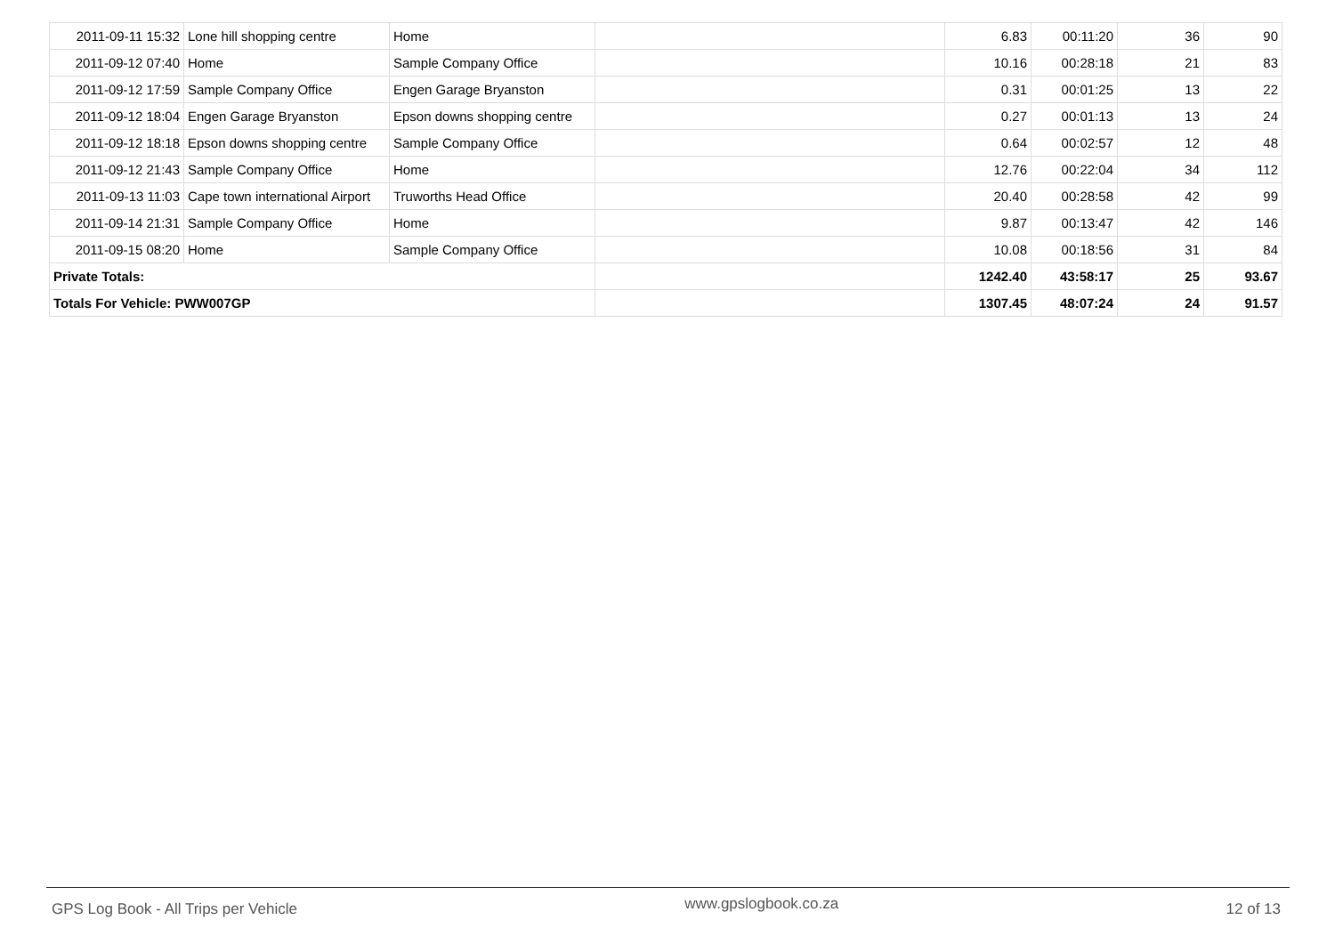| 2011-09-11 15:32 | Lone hill shopping centre | Home | | 6.83 | 00:11:20 | 36 | 90 |
| 2011-09-12 07:40 | Home | Sample Company Office | | 10.16 | 00:28:18 | 21 | 83 |
| 2011-09-12 17:59 | Sample Company Office | Engen Garage Bryanston | | 0.31 | 00:01:25 | 13 | 22 |
| 2011-09-12 18:04 | Engen Garage Bryanston | Epson downs shopping centre | | 0.27 | 00:01:13 | 13 | 24 |
| 2011-09-12 18:18 | Epson downs shopping centre | Sample Company Office | | 0.64 | 00:02:57 | 12 | 48 |
| 2011-09-12 21:43 | Sample Company Office | Home | | 12.76 | 00:22:04 | 34 | 112 |
| 2011-09-13 11:03 | Cape town international Airport | Truworths Head Office | | 20.40 | 00:28:58 | 42 | 99 |
| 2011-09-14 21:31 | Sample Company Office | Home | | 9.87 | 00:13:47 | 42 | 146 |
| 2011-09-15 08:20 | Home | Sample Company Office | | 10.08 | 00:18:56 | 31 | 84 |
| Private Totals: | | | | 1242.40 | 43:58:17 | 25 | 93.67 |
| Totals For Vehicle: PWW007GP | | | | 1307.45 | 48:07:24 | 24 | 91.57 |
GPS Log Book - All Trips per Vehicle www.gpslogbook.co.za 12 of 13